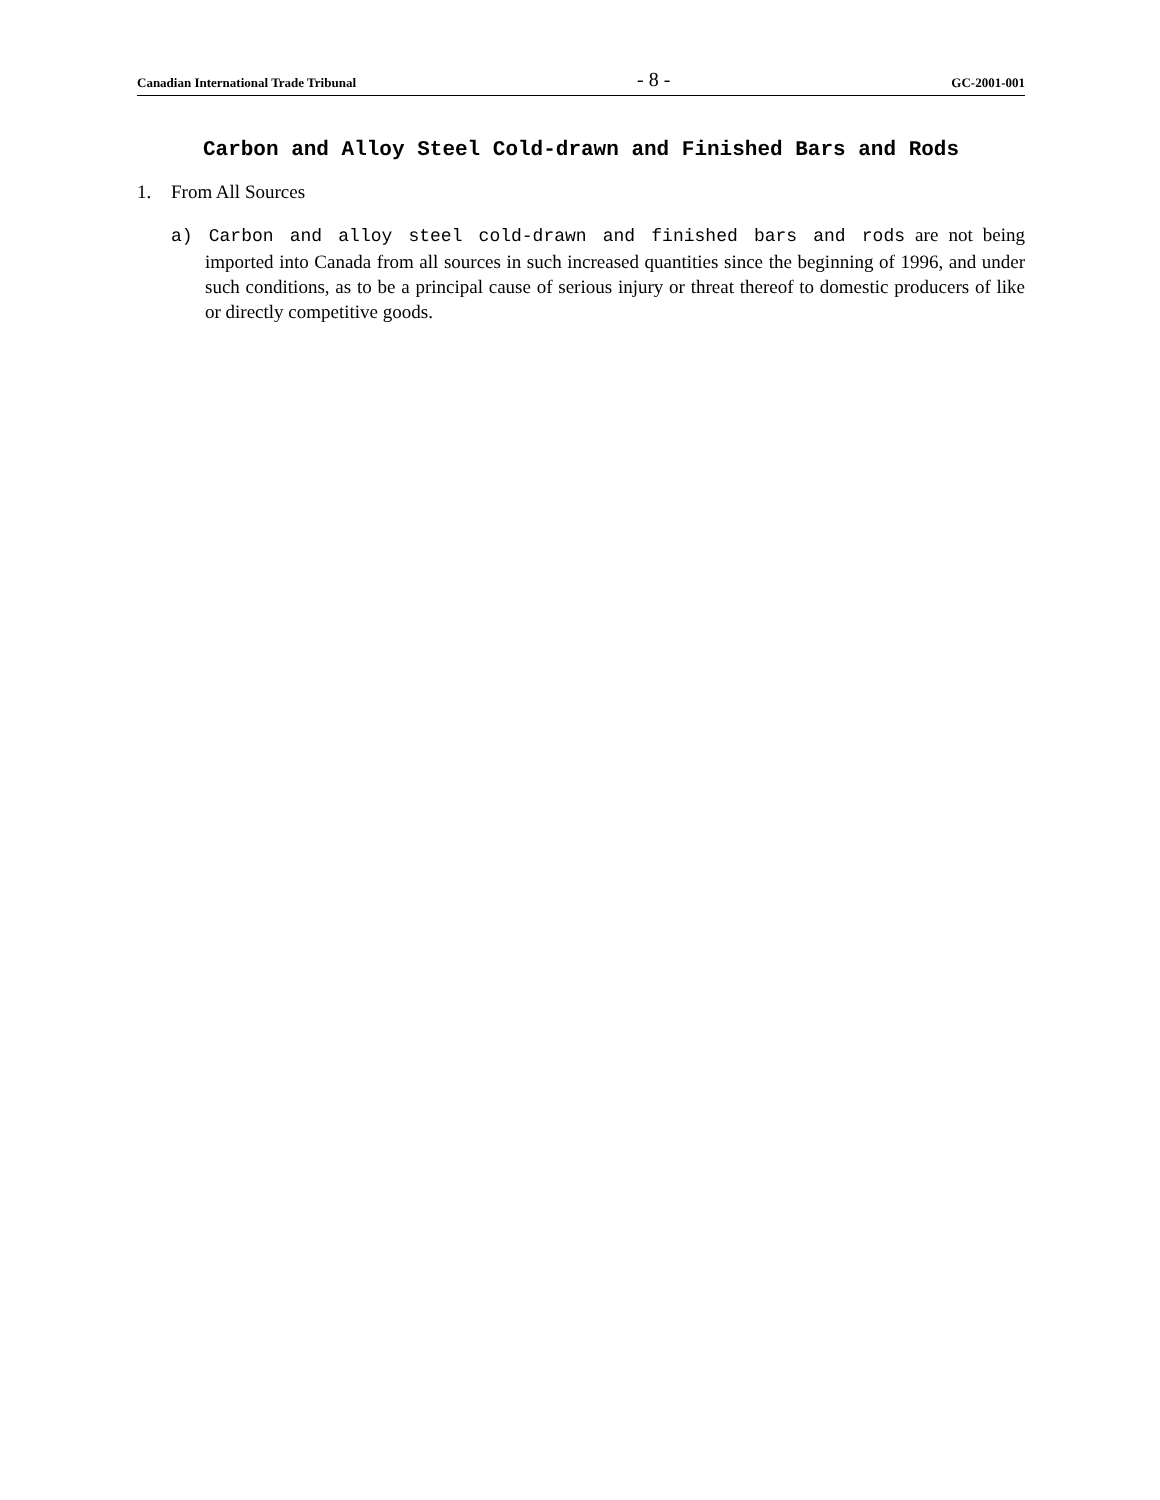Canadian International Trade Tribunal
- 8 -
GC-2001-001
Carbon and Alloy Steel Cold-drawn and Finished Bars and Rods
1. From All Sources
a) Carbon and alloy steel cold-drawn and finished bars and rods are not being imported into Canada from all sources in such increased quantities since the beginning of 1996, and under such conditions, as to be a principal cause of serious injury or threat thereof to domestic producers of like or directly competitive goods.